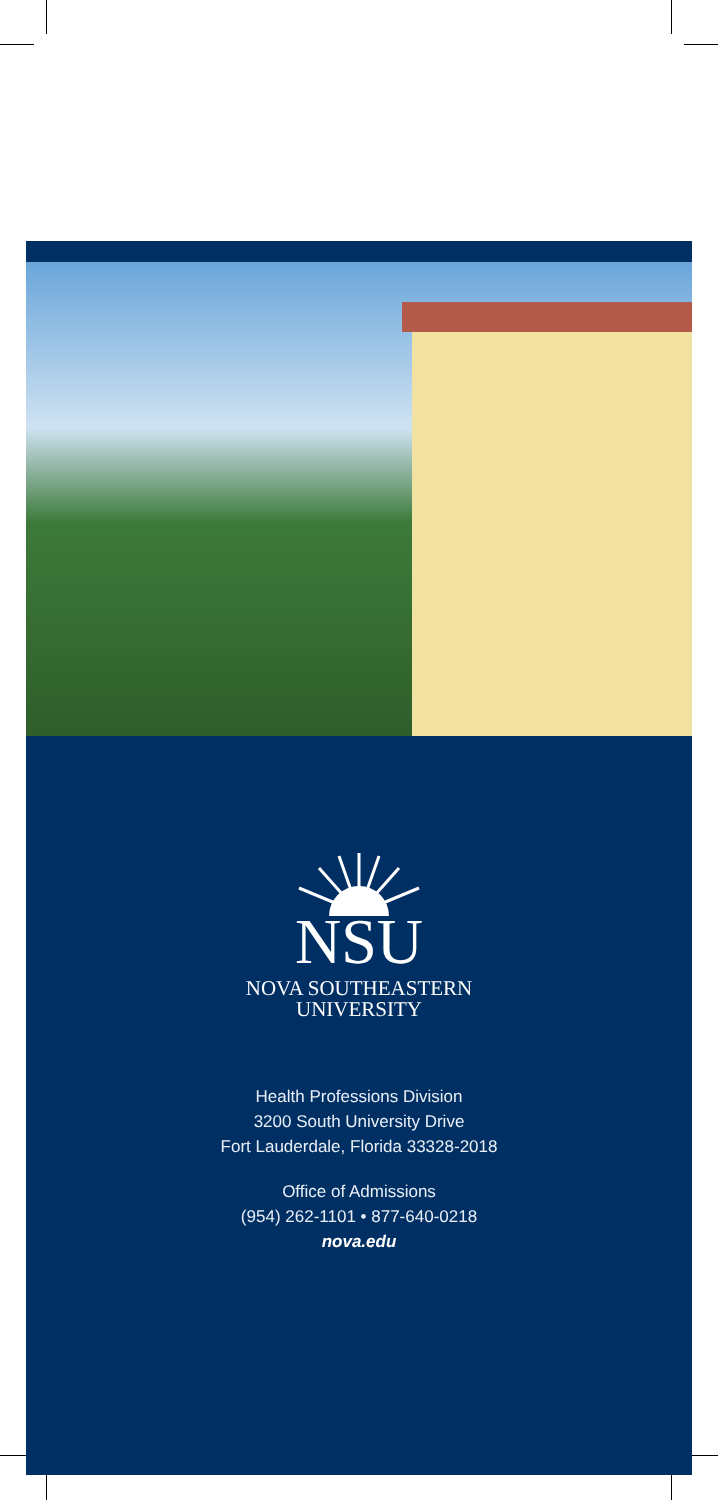NSU
NOVA SOUTHEASTERN
UNIVERSITY
Health Professions Division
3200 South University Drive
Fort Lauderdale, Florida 33328-2018
Office of Admissions
(954) 262-1101 • 877-640-0218
nova.edu